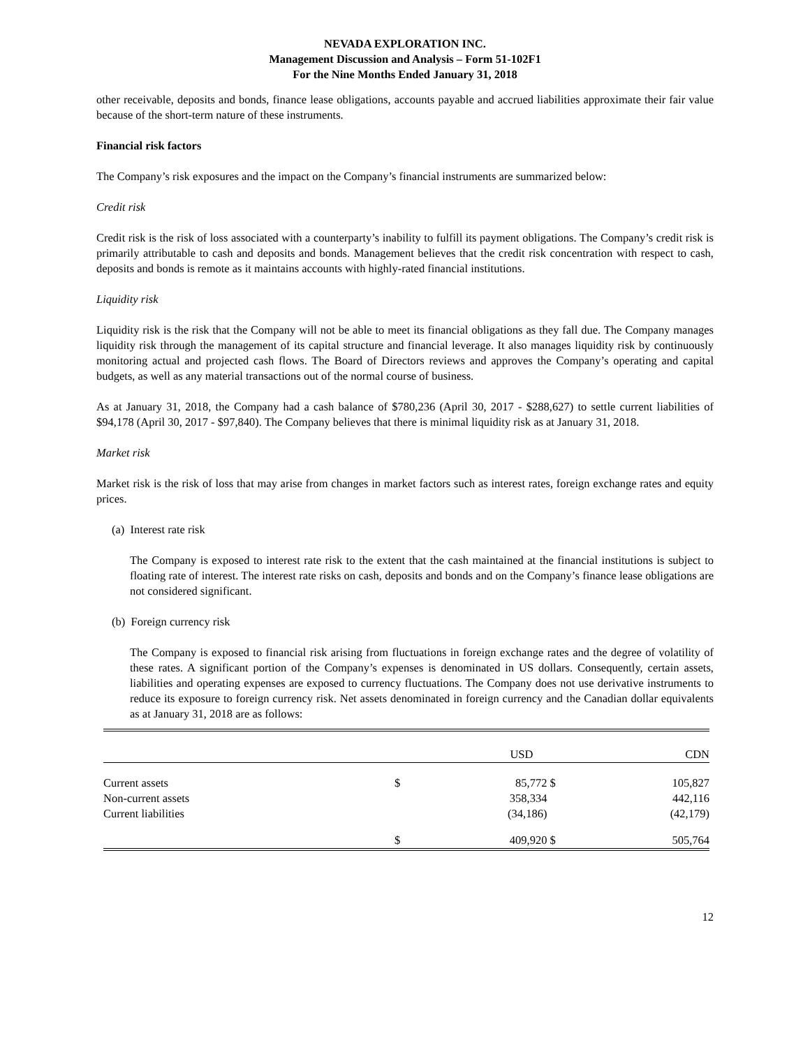NEVADA EXPLORATION INC.
Management Discussion and Analysis – Form 51-102F1
For the Nine Months Ended January 31, 2018
other receivable, deposits and bonds, finance lease obligations, accounts payable and accrued liabilities approximate their fair value because of the short-term nature of these instruments.
Financial risk factors
The Company’s risk exposures and the impact on the Company’s financial instruments are summarized below:
Credit risk
Credit risk is the risk of loss associated with a counterparty’s inability to fulfill its payment obligations. The Company’s credit risk is primarily attributable to cash and deposits and bonds. Management believes that the credit risk concentration with respect to cash, deposits and bonds is remote as it maintains accounts with highly-rated financial institutions.
Liquidity risk
Liquidity risk is the risk that the Company will not be able to meet its financial obligations as they fall due. The Company manages liquidity risk through the management of its capital structure and financial leverage. It also manages liquidity risk by continuously monitoring actual and projected cash flows. The Board of Directors reviews and approves the Company’s operating and capital budgets, as well as any material transactions out of the normal course of business.
As at January 31, 2018, the Company had a cash balance of $780,236 (April 30, 2017 - $288,627) to settle current liabilities of $94,178 (April 30, 2017 - $97,840). The Company believes that there is minimal liquidity risk as at January 31, 2018.
Market risk
Market risk is the risk of loss that may arise from changes in market factors such as interest rates, foreign exchange rates and equity prices.
(a) Interest rate risk
The Company is exposed to interest rate risk to the extent that the cash maintained at the financial institutions is subject to floating rate of interest. The interest rate risks on cash, deposits and bonds and on the Company’s finance lease obligations are not considered significant.
(b) Foreign currency risk
The Company is exposed to financial risk arising from fluctuations in foreign exchange rates and the degree of volatility of these rates. A significant portion of the Company’s expenses is denominated in US dollars. Consequently, certain assets, liabilities and operating expenses are exposed to currency fluctuations. The Company does not use derivative instruments to reduce its exposure to foreign currency risk. Net assets denominated in foreign currency and the Canadian dollar equivalents as at January 31, 2018 are as follows:
| | | USD | | CDN |
| --- | --- | --- | --- | --- |
| Current assets | $ | 85,772 | $ | 105,827 |
| Non-current assets | | 358,334 | | 442,116 |
| Current liabilities | | (34,186) | | (42,179) |
| | $ | 409,920 | $ | 505,764 |
12